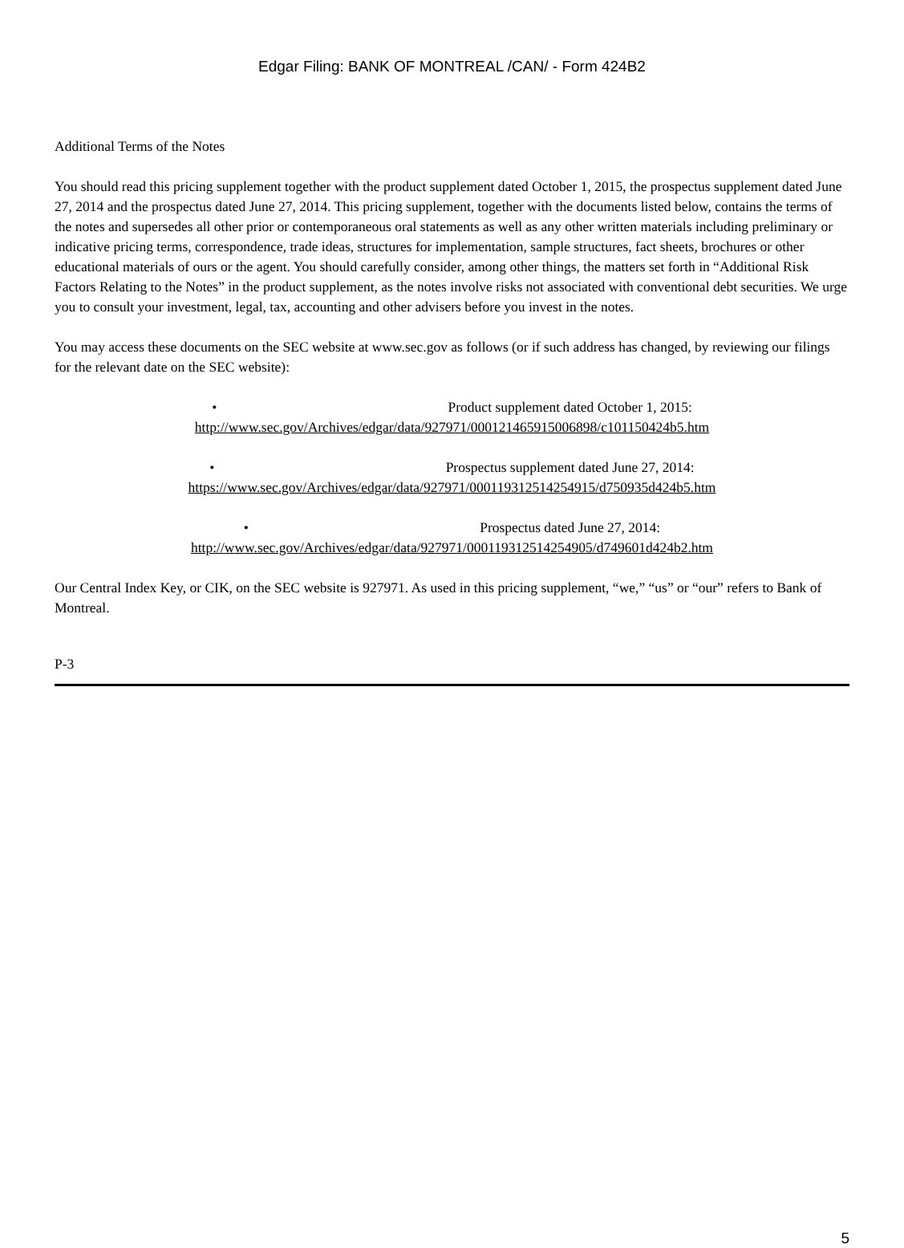Edgar Filing: BANK OF MONTREAL /CAN/ - Form 424B2
Additional Terms of the Notes
You should read this pricing supplement together with the product supplement dated October 1, 2015, the prospectus supplement dated June 27, 2014 and the prospectus dated June 27, 2014. This pricing supplement, together with the documents listed below, contains the terms of the notes and supersedes all other prior or contemporaneous oral statements as well as any other written materials including preliminary or indicative pricing terms, correspondence, trade ideas, structures for implementation, sample structures, fact sheets, brochures or other educational materials of ours or the agent. You should carefully consider, among other things, the matters set forth in “Additional Risk Factors Relating to the Notes” in the product supplement, as the notes involve risks not associated with conventional debt securities. We urge you to consult your investment, legal, tax, accounting and other advisers before you invest in the notes.
You may access these documents on the SEC website at www.sec.gov as follows (or if such address has changed, by reviewing our filings for the relevant date on the SEC website):
• Product supplement dated October 1, 2015:
http://www.sec.gov/Archives/edgar/data/927971/000121465915006898/c101150424b5.htm
• Prospectus supplement dated June 27, 2014:
https://www.sec.gov/Archives/edgar/data/927971/000119312514254915/d750935d424b5.htm
• Prospectus dated June 27, 2014:
http://www.sec.gov/Archives/edgar/data/927971/000119312514254905/d749601d424b2.htm
Our Central Index Key, or CIK, on the SEC website is 927971. As used in this pricing supplement, “we,” “us” or “our” refers to Bank of Montreal.
P-3
5